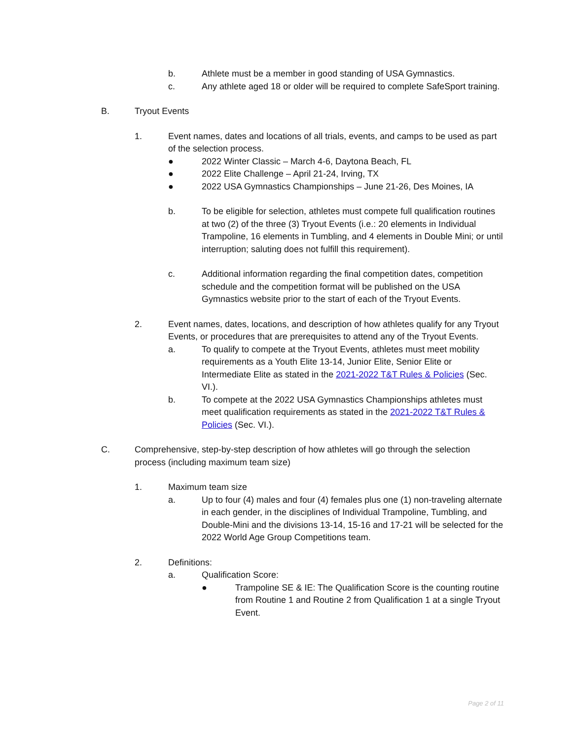b. Athlete must be a member in good standing of USA Gymnastics.
c. Any athlete aged 18 or older will be required to complete SafeSport training.
B. Tryout Events
1. Event names, dates and locations of all trials, events, and camps to be used as part of the selection process.
● 2022 Winter Classic – March 4-6, Daytona Beach, FL
● 2022 Elite Challenge – April 21-24, Irving, TX
● 2022 USA Gymnastics Championships – June 21-26, Des Moines, IA
b. To be eligible for selection, athletes must compete full qualification routines at two (2) of the three (3) Tryout Events (i.e.: 20 elements in Individual Trampoline, 16 elements in Tumbling, and 4 elements in Double Mini; or until interruption; saluting does not fulfill this requirement).
c. Additional information regarding the final competition dates, competition schedule and the competition format will be published on the USA Gymnastics website prior to the start of each of the Tryout Events.
2. Event names, dates, locations, and description of how athletes qualify for any Tryout Events, or procedures that are prerequisites to attend any of the Tryout Events.
a. To qualify to compete at the Tryout Events, athletes must meet mobility requirements as a Youth Elite 13-14, Junior Elite, Senior Elite or Intermediate Elite as stated in the 2021-2022 T&T Rules & Policies (Sec. VI.).
b. To compete at the 2022 USA Gymnastics Championships athletes must meet qualification requirements as stated in the 2021-2022 T&T Rules & Policies (Sec. VI.).
C. Comprehensive, step-by-step description of how athletes will go through the selection process (including maximum team size)
1. Maximum team size
a. Up to four (4) males and four (4) females plus one (1) non-traveling alternate in each gender, in the disciplines of Individual Trampoline, Tumbling, and Double-Mini and the divisions 13-14, 15-16 and 17-21 will be selected for the 2022 World Age Group Competitions team.
2. Definitions:
a. Qualification Score:
● Trampoline SE & IE: The Qualification Score is the counting routine from Routine 1 and Routine 2 from Qualification 1 at a single Tryout Event.
Page 2 of 11